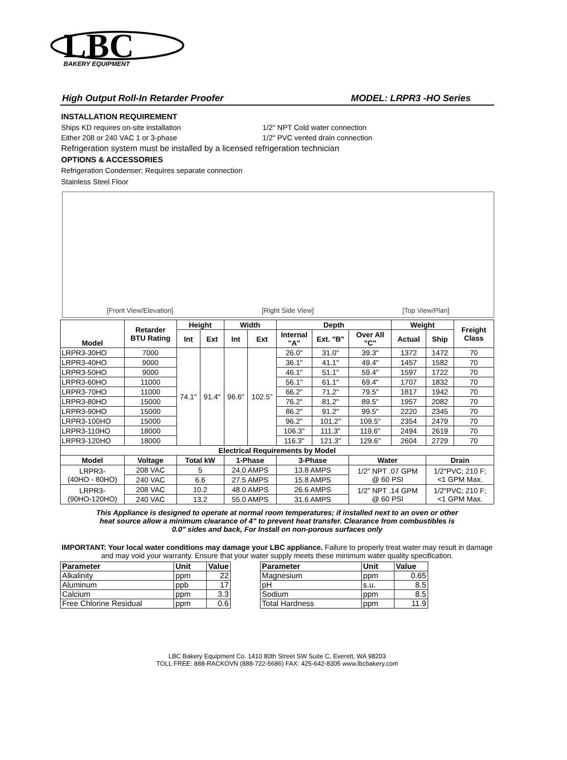LBC
BAKERY EQUIPMENT
High Output Roll-In Retarder Proofer MODEL: LRPR3 -HO Series
INSTALLATION REQUIREMENT
Ships KD requires on-site installation 1/2" NPT Cold water connection
Either 208 or 240 VAC 1 or 3-phase 1/2" PVC vented drain connection
Refrigeration system must be installed by a licensed refrigeration technician
OPTIONS & ACCESSORIES
Refrigeration Condenser; Requires separate connection
Stainless Steel Floor
[Front View/Elevation] [Right Side View] [Top View/Plan]
| Model | Retarder BTU Rating | Height | | Width | | Depth | | | Weight | | Freight Class |
| --- | --- | --- | --- | --- | --- | --- | --- | --- | --- | --- | --- |
| | | Int | Ext | Int | Ext | Internal "A" | Ext. "B" | Over All "C" | Actual | Ship | |
| LRPR3-30HO | 7000 | 74.1" | 91.4" | 96.6" | 102.5" | 26.0" | 31.0" | 39.3" | 1372 | 1472 | 70 |
| LRPR3-40HO | 9000 | | | | | 36.1" | 41.1" | 49.4" | 1457 | 1582 | 70 |
| LRPR3-50HO | 9000 | | | | | 46.1" | 51.1" | 59.4" | 1597 | 1722 | 70 |
| LRPR3-60HO | 11000 | | | | | 56.1" | 61.1" | 69.4" | 1707 | 1832 | 70 |
| LRPR3-70HO | 11000 | | | | | 66.2" | 71.2" | 79.5" | 1817 | 1942 | 70 |
| LRPR3-80HO | 15000 | | | | | 76.2" | 81.2" | 89.5" | 1957 | 2082 | 70 |
| LRPR3-90HO | 15000 | | | | | 86.2" | 91.2" | 99.5" | 2220 | 2345 | 70 |
| LRPR3-100HO | 15000 | | | | | 96.2" | 101.2" | 109.5" | 2354 | 2479 | 70 |
| LRPR3-110HO | 18000 | | | | | 106.3" | 111.3" | 119.6" | 2494 | 2619 | 70 |
| LRPR3-120HO | 18000 | | | | | 116.3" | 121.3" | 129.6" | 2604 | 2729 | 70 |
| Electrical Requirements by Model | | | | | | | | | | | |
| Model | Voltage | Total kW | | 1-Phase | | 3-Phase | | Water | | Drain | |
| LRPR3- (40HO - 80HO) | 208 VAC | 5 | | 24.0 AMPS | | 13.8 AMPS | | 1/2" NPT .07 GPM @ 60 PSI | | 1/2"PVC; 210 F; <1 GPM Max. | |
| | 240 VAC | 6.6 | | 27.5 AMPS | | 15.8 AMPS | | | | | |
| LRPR3- (90HO-120HO) | 208 VAC | 10.2 | | 48.0 AMPS | | 26.6 AMPS | | 1/2" NPT .14 GPM @ 60 PSI | | 1/2"PVC; 210 F; <1 GPM Max. | |
| | 240 VAC | 13.2 | | 55.0 AMPS | | 31.6 AMPS | | | | | |
This Appliance is designed to operate at normal room temperatures; if installed next to an oven or other
heat source allow a minimum clearance of 4" to prevent heat transfer. Clearance from combustibles is
0.0" sides and back, For Install on non-porous surfaces only
IMPORTANT: Your local water conditions may damage your LBC appliance. Failure to properly treat water may result in damage and may void your warranty. Ensure that your water supply meets these minimum water quality specification.
| Parameter | Unit | Value |
| --- | --- | --- |
| Alkalinity | ppm | 22 |
| Aluminum | ppb | 17 |
| Calcium | ppm | 3.3 |
| Free Chlorine Residual | ppm | 0.6 |
| Parameter | Unit | Value |
| --- | --- | --- |
| Magnesium | ppm | 0.65 |
| pH | s.u. | 8.5 |
| Sodium | ppm | 8.5 |
| Total Hardness | ppm | 11.9 |
LBC Bakery Equipment Co. 1410 80th Street SW Suite C, Everett, WA 98203
TOLL FREE: 888-RACKOVN (888-722-5686) FAX: 425-642-8305 www.lbcbakery.com